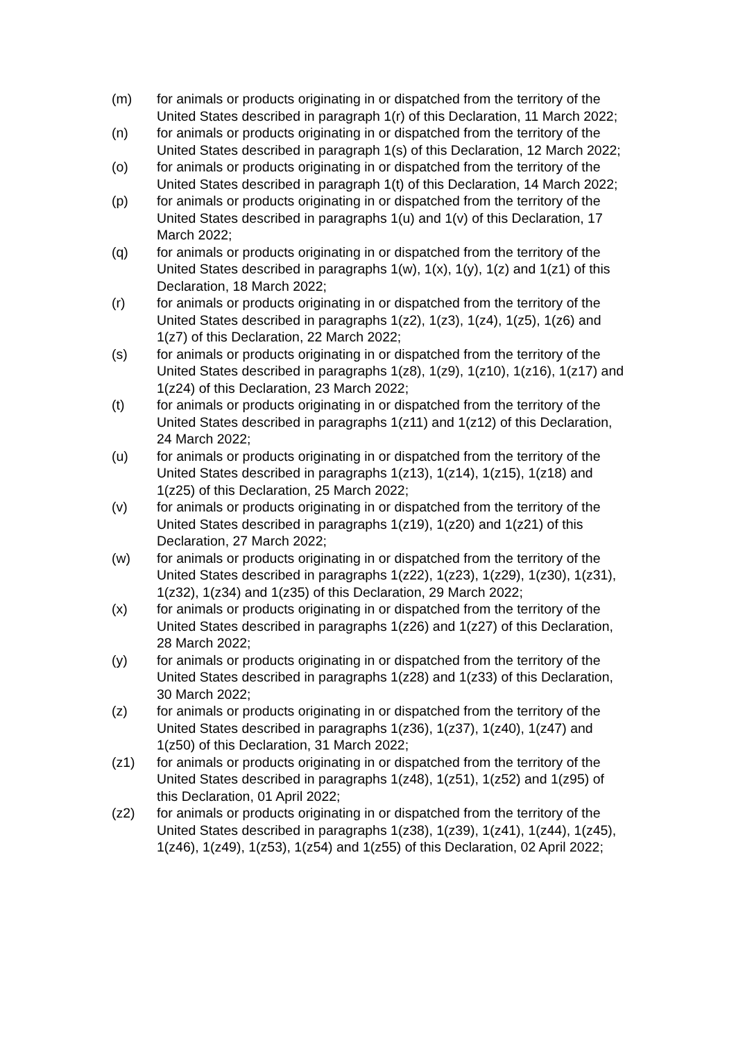(m) for animals or products originating in or dispatched from the territory of the United States described in paragraph 1(r) of this Declaration, 11 March 2022;
(n) for animals or products originating in or dispatched from the territory of the United States described in paragraph 1(s) of this Declaration, 12 March 2022;
(o) for animals or products originating in or dispatched from the territory of the United States described in paragraph 1(t) of this Declaration, 14 March 2022;
(p) for animals or products originating in or dispatched from the territory of the United States described in paragraphs 1(u) and 1(v) of this Declaration, 17 March 2022;
(q) for animals or products originating in or dispatched from the territory of the United States described in paragraphs 1(w), 1(x), 1(y), 1(z) and 1(z1) of this Declaration, 18 March 2022;
(r) for animals or products originating in or dispatched from the territory of the United States described in paragraphs 1(z2), 1(z3), 1(z4), 1(z5), 1(z6) and 1(z7) of this Declaration, 22 March 2022;
(s) for animals or products originating in or dispatched from the territory of the United States described in paragraphs 1(z8), 1(z9), 1(z10), 1(z16), 1(z17) and 1(z24) of this Declaration, 23 March 2022;
(t) for animals or products originating in or dispatched from the territory of the United States described in paragraphs 1(z11) and 1(z12) of this Declaration, 24 March 2022;
(u) for animals or products originating in or dispatched from the territory of the United States described in paragraphs 1(z13), 1(z14), 1(z15), 1(z18) and 1(z25) of this Declaration, 25 March 2022;
(v) for animals or products originating in or dispatched from the territory of the United States described in paragraphs 1(z19), 1(z20) and 1(z21) of this Declaration, 27 March 2022;
(w) for animals or products originating in or dispatched from the territory of the United States described in paragraphs 1(z22), 1(z23), 1(z29), 1(z30), 1(z31), 1(z32), 1(z34) and 1(z35) of this Declaration, 29 March 2022;
(x) for animals or products originating in or dispatched from the territory of the United States described in paragraphs 1(z26) and 1(z27) of this Declaration, 28 March 2022;
(y) for animals or products originating in or dispatched from the territory of the United States described in paragraphs 1(z28) and 1(z33) of this Declaration, 30 March 2022;
(z) for animals or products originating in or dispatched from the territory of the United States described in paragraphs 1(z36), 1(z37), 1(z40), 1(z47) and 1(z50) of this Declaration, 31 March 2022;
(z1) for animals or products originating in or dispatched from the territory of the United States described in paragraphs 1(z48), 1(z51), 1(z52) and 1(z95) of this Declaration, 01 April 2022;
(z2) for animals or products originating in or dispatched from the territory of the United States described in paragraphs 1(z38), 1(z39), 1(z41), 1(z44), 1(z45), 1(z46), 1(z49), 1(z53), 1(z54) and 1(z55) of this Declaration, 02 April 2022;